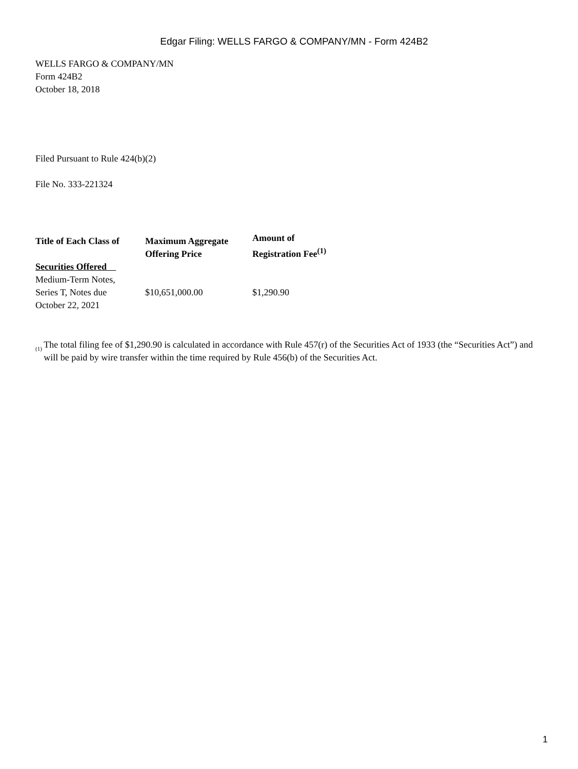Edgar Filing: WELLS FARGO & COMPANY/MN - Form 424B2
WELLS FARGO & COMPANY/MN
Form 424B2
October 18, 2018
Filed Pursuant to Rule 424(b)(2)
File No. 333-221324
| Title of Each Class of Securities Offered | Maximum Aggregate Offering Price | Amount of Registration Fee<sup>(1)</sup> |
| --- | --- | --- |
| Medium-Term Notes, Series T, Notes due October 22, 2021 | $10,651,000.00 | $1,290.90 |
<sup>(1)</sup>
The total filing fee of $1,290.90 is calculated in accordance with Rule 457(r) of the Securities Act of 1933 (the “Securities Act”) and will be paid by wire transfer within the time required by Rule 456(b) of the Securities Act.
1